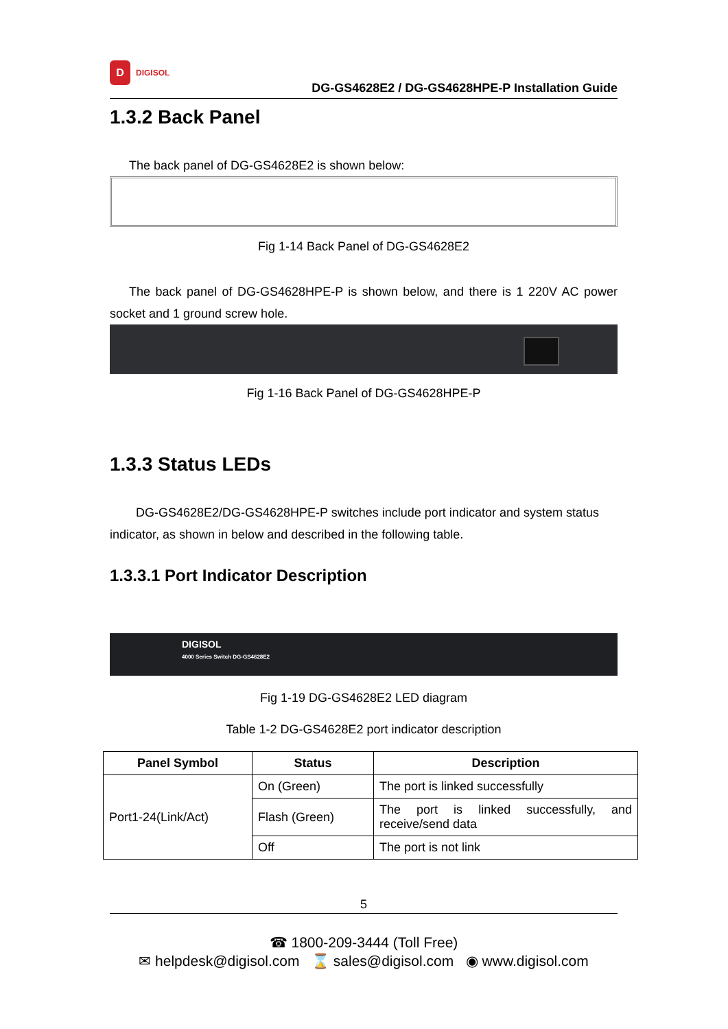D
DIGISOL
DG-GS4628E2 / DG-GS4628HPE-P Installation Guide
1.3.2 Back Panel
The back panel of DG-GS4628E2 is shown below:
Fig 1-14 Back Panel of DG-GS4628E2
The back panel of DG-GS4628HPE-P is shown below, and there is 1 220V AC power socket and 1 ground screw hole.
Fig 1-16 Back Panel of DG-GS4628HPE-P
1.3.3 Status LEDs
DG-GS4628E2/DG-GS4628HPE-P switches include port indicator and system status indicator, as shown in below and described in the following table.
1.3.3.1 Port Indicator Description
DIGISOL
4000 Series Switch DG-GS4628E2
Fig 1-19 DG-GS4628E2 LED diagram
Table 1-2 DG-GS4628E2 port indicator description
| Panel Symbol | Status | Description |
| --- | --- | --- |
| Port1-24(Link/Act) | On (Green) | The port is linked successfully |
| | Flash (Green) | The port is linked successfully, and receive/send data |
| | Off | The port is not link |
5
☎ 1800-209-3444 (Toll Free)
✉ helpdesk@digisol.com ⌛ sales@digisol.com ◉ www.digisol.com